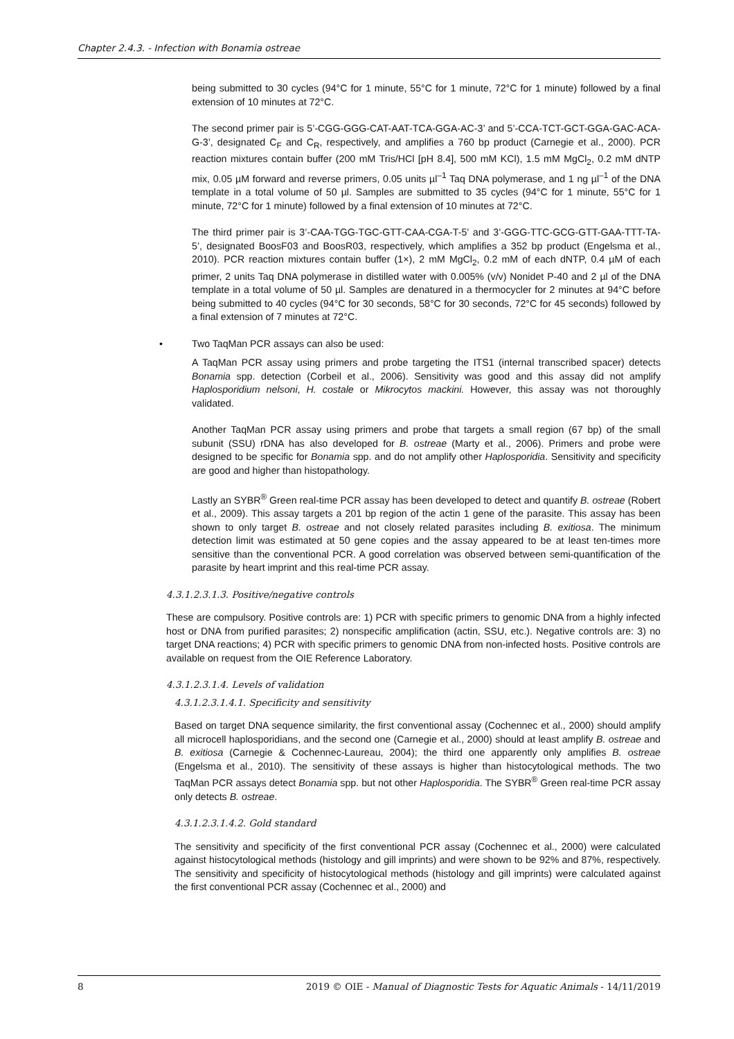Chapter 2.4.3. - Infection with Bonamia ostreae
being submitted to 30 cycles (94°C for 1 minute, 55°C for 1 minute, 72°C for 1 minute) followed by a final extension of 10 minutes at 72°C.
The second primer pair is 5’-CGG-GGG-CAT-AAT-TCA-GGA-AC-3’ and 5’-CCA-TCT-GCT-GGA-GAC-ACA-G-3’, designated C<sub>F</sub> and C<sub>R</sub>, respectively, and amplifies a 760 bp product (Carnegie et al., 2000). PCR reaction mixtures contain buffer (200 mM Tris/HCl [pH 8.4], 500 mM KCl), 1.5 mM MgCl<sub>2</sub>, 0.2 mM dNTP mix, 0.05 µM forward and reverse primers, 0.05 units µl<sup>–1</sup> Taq DNA polymerase, and 1 ng µl<sup>–1</sup> of the DNA template in a total volume of 50 µl. Samples are submitted to 35 cycles (94°C for 1 minute, 55°C for 1 minute, 72°C for 1 minute) followed by a final extension of 10 minutes at 72°C.
The third primer pair is 3’-CAA-TGG-TGC-GTT-CAA-CGA-T-5’ and 3’-GGG-TTC-GCG-GTT-GAA-TTT-TA-5’, designated BoosF03 and BoosR03, respectively, which amplifies a 352 bp product (Engelsma et al., 2010). PCR reaction mixtures contain buffer (1×), 2 mM MgCl<sub>2</sub>, 0.2 mM of each dNTP, 0.4 µM of each primer, 2 units Taq DNA polymerase in distilled water with 0.005% (v/v) Nonidet P-40 and 2 µl of the DNA template in a total volume of 50 µl. Samples are denatured in a thermocycler for 2 minutes at 94°C before being submitted to 40 cycles (94°C for 30 seconds, 58°C for 30 seconds, 72°C for 45 seconds) followed by a final extension of 7 minutes at 72°C.
• Two TaqMan PCR assays can also be used:
A TaqMan PCR assay using primers and probe targeting the ITS1 (internal transcribed spacer) detects Bonamia spp. detection (Corbeil et al., 2006). Sensitivity was good and this assay did not amplify Haplosporidium nelsoni, H. costale or Mikrocytos mackini. However, this assay was not thoroughly validated.
Another TaqMan PCR assay using primers and probe that targets a small region (67 bp) of the small subunit (SSU) rDNA has also developed for B. ostreae (Marty et al., 2006). Primers and probe were designed to be specific for Bonamia spp. and do not amplify other Haplosporidia. Sensitivity and specificity are good and higher than histopathology.
Lastly an SYBR<sup>®</sup> Green real-time PCR assay has been developed to detect and quantify B. ostreae (Robert et al., 2009). This assay targets a 201 bp region of the actin 1 gene of the parasite. This assay has been shown to only target B. ostreae and not closely related parasites including B. exitiosa. The minimum detection limit was estimated at 50 gene copies and the assay appeared to be at least ten-times more sensitive than the conventional PCR. A good correlation was observed between semi-quantification of the parasite by heart imprint and this real-time PCR assay.
4.3.1.2.3.1.3. Positive/negative controls
These are compulsory. Positive controls are: 1) PCR with specific primers to genomic DNA from a highly infected host or DNA from purified parasites; 2) nonspecific amplification (actin, SSU, etc.). Negative controls are: 3) no target DNA reactions; 4) PCR with specific primers to genomic DNA from non-infected hosts. Positive controls are available on request from the OIE Reference Laboratory.
4.3.1.2.3.1.4. Levels of validation
4.3.1.2.3.1.4.1. Specificity and sensitivity
Based on target DNA sequence similarity, the first conventional assay (Cochennec et al., 2000) should amplify all microcell haplosporidians, and the second one (Carnegie et al., 2000) should at least amplify B. ostreae and B. exitiosa (Carnegie & Cochennec-Laureau, 2004); the third one apparently only amplifies B. ostreae (Engelsma et al., 2010). The sensitivity of these assays is higher than histocytological methods. The two TaqMan PCR assays detect Bonamia spp. but not other Haplosporidia. The SYBR<sup>®</sup> Green real-time PCR assay only detects B. ostreae.
4.3.1.2.3.1.4.2. Gold standard
The sensitivity and specificity of the first conventional PCR assay (Cochennec et al., 2000) were calculated against histocytological methods (histology and gill imprints) and were shown to be 92% and 87%, respectively. The sensitivity and specificity of histocytological methods (histology and gill imprints) were calculated against the first conventional PCR assay (Cochennec et al., 2000) and
8 2019 © OIE - Manual of Diagnostic Tests for Aquatic Animals - 14/11/2019